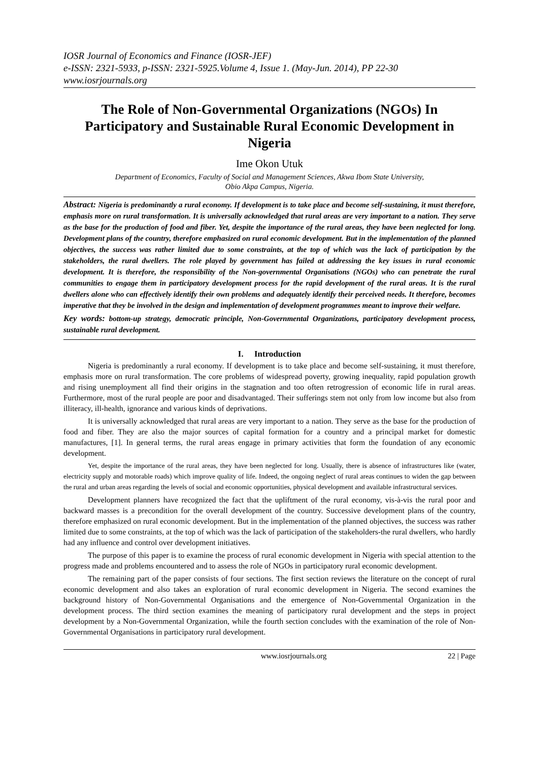IOSR Journal of Economics and Finance (IOSR-JEF)
e-ISSN: 2321-5933, p-ISSN: 2321-5925.Volume 4, Issue 1. (May-Jun. 2014), PP 22-30
www.iosrjournals.org
The Role of Non-Governmental Organizations (NGOs) In Participatory and Sustainable Rural Economic Development in Nigeria
Ime Okon Utuk
Department of Economics, Faculty of Social and Management Sciences, Akwa Ibom State University,
Obio Akpa Campus, Nigeria.
Abstract: Nigeria is predominantly a rural economy. If development is to take place and become self-sustaining, it must therefore, emphasis more on rural transformation. It is universally acknowledged that rural areas are very important to a nation. They serve as the base for the production of food and fiber. Yet, despite the importance of the rural areas, they have been neglected for long. Development plans of the country, therefore emphasized on rural economic development. But in the implementation of the planned objectives, the success was rather limited due to some constraints, at the top of which was the lack of participation by the stakeholders, the rural dwellers. The role played by government has failed at addressing the key issues in rural economic development. It is therefore, the responsibility of the Non-governmental Organisations (NGOs) who can penetrate the rural communities to engage them in participatory development process for the rapid development of the rural areas. It is the rural dwellers alone who can effectively identify their own problems and adequately identify their perceived needs. It therefore, becomes imperative that they be involved in the design and implementation of development programmes meant to improve their welfare.
Key words: bottom-up strategy, democratic principle, Non-Governmental Organizations, participatory development process, sustainable rural development.
I. Introduction
Nigeria is predominantly a rural economy. If development is to take place and become self-sustaining, it must therefore, emphasis more on rural transformation. The core problems of widespread poverty, growing inequality, rapid population growth and rising unemployment all find their origins in the stagnation and too often retrogression of economic life in rural areas. Furthermore, most of the rural people are poor and disadvantaged. Their sufferings stem not only from low income but also from illiteracy, ill-health, ignorance and various kinds of deprivations.
It is universally acknowledged that rural areas are very important to a nation. They serve as the base for the production of food and fiber. They are also the major sources of capital formation for a country and a principal market for domestic manufactures, [1]. In general terms, the rural areas engage in primary activities that form the foundation of any economic development.
Yet, despite the importance of the rural areas, they have been neglected for long. Usually, there is absence of infrastructures like (water, electricity supply and motorable roads) which improve quality of life. Indeed, the ongoing neglect of rural areas continues to widen the gap between the rural and urban areas regarding the levels of social and economic opportunities, physical development and available infrastructural services.
Development planners have recognized the fact that the upliftment of the rural economy, vis-à-vis the rural poor and backward masses is a precondition for the overall development of the country. Successive development plans of the country, therefore emphasized on rural economic development. But in the implementation of the planned objectives, the success was rather limited due to some constraints, at the top of which was the lack of participation of the stakeholders-the rural dwellers, who hardly had any influence and control over development initiatives.
The purpose of this paper is to examine the process of rural economic development in Nigeria with special attention to the progress made and problems encountered and to assess the role of NGOs in participatory rural economic development.
The remaining part of the paper consists of four sections. The first section reviews the literature on the concept of rural economic development and also takes an exploration of rural economic development in Nigeria. The second examines the background history of Non-Governmental Organisations and the emergence of Non-Governmental Organization in the development process. The third section examines the meaning of participatory rural development and the steps in project development by a Non-Governmental Organization, while the fourth section concludes with the examination of the role of Non-Governmental Organisations in participatory rural development.
www.iosrjournals.org 22 | Page